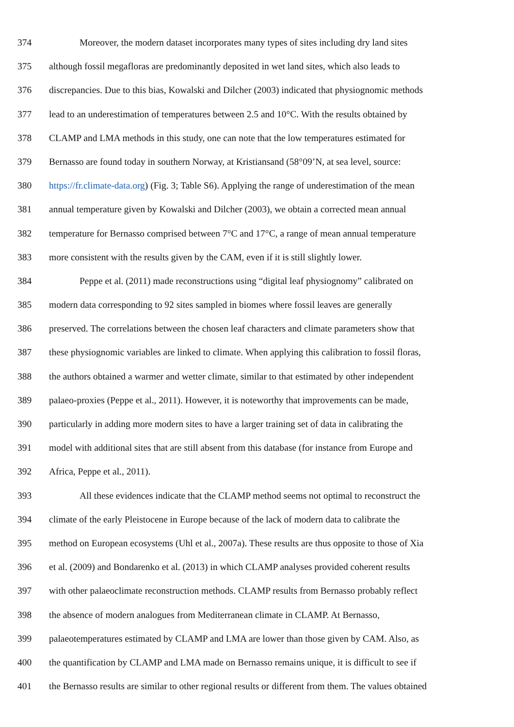374 Moreover, the modern dataset incorporates many types of sites including dry land sites
375 although fossil megafloras are predominantly deposited in wet land sites, which also leads to
376 discrepancies. Due to this bias, Kowalski and Dilcher (2003) indicated that physiognomic methods
377 lead to an underestimation of temperatures between 2.5 and 10°C. With the results obtained by
378 CLAMP and LMA methods in this study, one can note that the low temperatures estimated for
379 Bernasso are found today in southern Norway, at Kristiansand (58°09’N, at sea level, source:
380 https://fr.climate-data.org) (Fig. 3; Table S6). Applying the range of underestimation of the mean
381 annual temperature given by Kowalski and Dilcher (2003), we obtain a corrected mean annual
382 temperature for Bernasso comprised between 7°C and 17°C, a range of mean annual temperature
383 more consistent with the results given by the CAM, even if it is still slightly lower.
384 Peppe et al. (2011) made reconstructions using “digital leaf physiognomy” calibrated on
385 modern data corresponding to 92 sites sampled in biomes where fossil leaves are generally
386 preserved. The correlations between the chosen leaf characters and climate parameters show that
387 these physiognomic variables are linked to climate. When applying this calibration to fossil floras,
388 the authors obtained a warmer and wetter climate, similar to that estimated by other independent
389 palaeo-proxies (Peppe et al., 2011). However, it is noteworthy that improvements can be made,
390 particularly in adding more modern sites to have a larger training set of data in calibrating the
391 model with additional sites that are still absent from this database (for instance from Europe and
392 Africa, Peppe et al., 2011).
393 All these evidences indicate that the CLAMP method seems not optimal to reconstruct the
394 climate of the early Pleistocene in Europe because of the lack of modern data to calibrate the
395 method on European ecosystems (Uhl et al., 2007a). These results are thus opposite to those of Xia
396 et al. (2009) and Bondarenko et al. (2013) in which CLAMP analyses provided coherent results
397 with other palaeoclimate reconstruction methods. CLAMP results from Bernasso probably reflect
398 the absence of modern analogues from Mediterranean climate in CLAMP. At Bernasso,
399 palaeotemperatures estimated by CLAMP and LMA are lower than those given by CAM. Also, as
400 the quantification by CLAMP and LMA made on Bernasso remains unique, it is difficult to see if
401 the Bernasso results are similar to other regional results or different from them. The values obtained